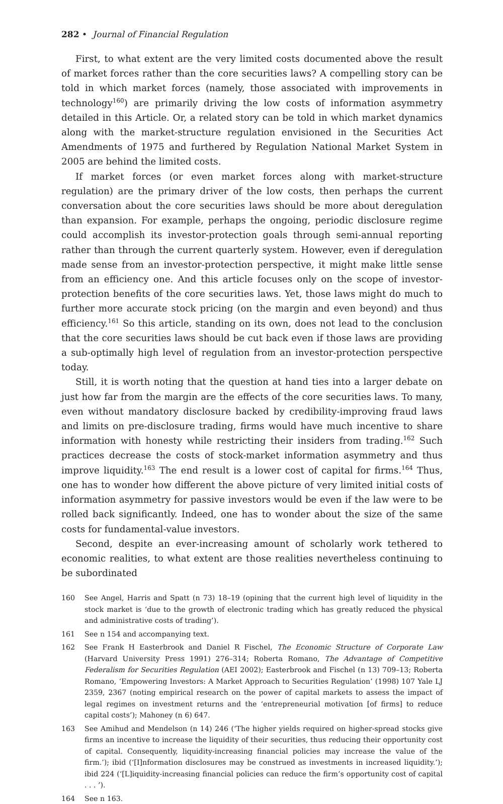282 • Journal of Financial Regulation
First, to what extent are the very limited costs documented above the result of market forces rather than the core securities laws? A compelling story can be told in which market forces (namely, those associated with improvements in technology<sup>160</sup>) are primarily driving the low costs of information asymmetry detailed in this Article. Or, a related story can be told in which market dynamics along with the market-structure regulation envisioned in the Securities Act Amendments of 1975 and furthered by Regulation National Market System in 2005 are behind the limited costs.
If market forces (or even market forces along with market-structure regulation) are the primary driver of the low costs, then perhaps the current conversation about the core securities laws should be more about deregulation than expansion. For example, perhaps the ongoing, periodic disclosure regime could accomplish its investor-protection goals through semi-annual reporting rather than through the current quarterly system. However, even if deregulation made sense from an investor-protection perspective, it might make little sense from an efficiency one. And this article focuses only on the scope of investor-protection benefits of the core securities laws. Yet, those laws might do much to further more accurate stock pricing (on the margin and even beyond) and thus efficiency.<sup>161</sup> So this article, standing on its own, does not lead to the conclusion that the core securities laws should be cut back even if those laws are providing a sub-optimally high level of regulation from an investor-protection perspective today.
Still, it is worth noting that the question at hand ties into a larger debate on just how far from the margin are the effects of the core securities laws. To many, even without mandatory disclosure backed by credibility-improving fraud laws and limits on pre-disclosure trading, firms would have much incentive to share information with honesty while restricting their insiders from trading.<sup>162</sup> Such practices decrease the costs of stock-market information asymmetry and thus improve liquidity.<sup>163</sup> The end result is a lower cost of capital for firms.<sup>164</sup> Thus, one has to wonder how different the above picture of very limited initial costs of information asymmetry for passive investors would be even if the law were to be rolled back significantly. Indeed, one has to wonder about the size of the same costs for fundamental-value investors.
Second, despite an ever-increasing amount of scholarly work tethered to economic realities, to what extent are those realities nevertheless continuing to be subordinated
160 See Angel, Harris and Spatt (n 73) 18–19 (opining that the current high level of liquidity in the stock market is ‘due to the growth of electronic trading which has greatly reduced the physical and administrative costs of trading’).
161 See n 154 and accompanying text.
162 See Frank H Easterbrook and Daniel R Fischel, The Economic Structure of Corporate Law (Harvard University Press 1991) 276–314; Roberta Romano, The Advantage of Competitive Federalism for Securities Regulation (AEI 2002); Easterbrook and Fischel (n 13) 709–13; Roberta Romano, ‘Empowering Investors: A Market Approach to Securities Regulation’ (1998) 107 Yale LJ 2359, 2367 (noting empirical research on the power of capital markets to assess the impact of legal regimes on investment returns and the ‘entrepreneurial motivation [of firms] to reduce capital costs’); Mahoney (n 6) 647.
163 See Amihud and Mendelson (n 14) 246 (‘The higher yields required on higher-spread stocks give firms an incentive to increase the liquidity of their securities, thus reducing their opportunity cost of capital. Consequently, liquidity-increasing financial policies may increase the value of the firm.’); ibid (‘[I]nformation disclosures may be construed as investments in increased liquidity.’); ibid 224 (‘[L]iquidity-increasing financial policies can reduce the firm’s opportunity cost of capital . . . ’).
164 See n 163.